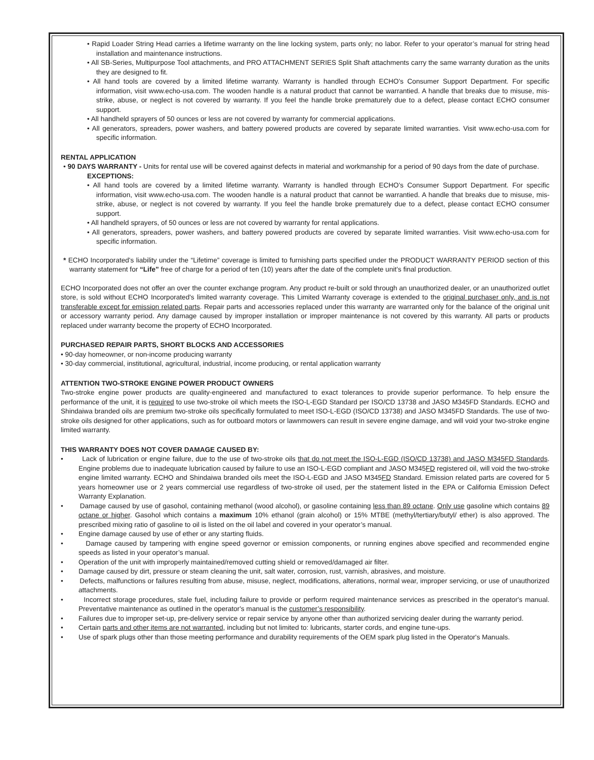• Rapid Loader String Head carries a lifetime warranty on the line locking system, parts only; no labor. Refer to your operator’s manual for string head installation and maintenance instructions.
• All SB-Series, Multipurpose Tool attachments, and PRO ATTACHMENT SERIES Split Shaft attachments carry the same warranty duration as the units they are designed to fit.
• All hand tools are covered by a limited lifetime warranty. Warranty is handled through ECHO's Consumer Support Department. For specific information, visit www.echo-usa.com. The wooden handle is a natural product that cannot be warrantied. A handle that breaks due to misuse, mis-strike, abuse, or neglect is not covered by warranty. If you feel the handle broke prematurely due to a defect, please contact ECHO consumer support.
• All handheld sprayers of 50 ounces or less are not covered by warranty for commercial applications.
• All generators, spreaders, power washers, and battery powered products are covered by separate limited warranties. Visit www.echo-usa.com for specific information.
RENTAL APPLICATION
• 90 DAYS WARRANTY - Units for rental use will be covered against defects in material and workmanship for a period of 90 days from the date of purchase.
EXCEPTIONS:
• All hand tools are covered by a limited lifetime warranty. Warranty is handled through ECHO's Consumer Support Department. For specific information, visit www.echo-usa.com. The wooden handle is a natural product that cannot be warrantied. A handle that breaks due to misuse, mis-strike, abuse, or neglect is not covered by warranty. If you feel the handle broke prematurely due to a defect, please contact ECHO consumer support.
• All handheld sprayers, of 50 ounces or less are not covered by warranty for rental applications.
• All generators, spreaders, power washers, and battery powered products are covered by separate limited warranties. Visit www.echo-usa.com for specific information.
* ECHO Incorporated's liability under the “Lifetime” coverage is limited to furnishing parts specified under the PRODUCT WARRANTY PERIOD section of this warranty statement for “Life” free of charge for a period of ten (10) years after the date of the complete unit’s final production.
ECHO Incorporated does not offer an over the counter exchange program. Any product re-built or sold through an unauthorized dealer, or an unauthorized outlet store, is sold without ECHO Incorporated's limited warranty coverage. This Limited Warranty coverage is extended to the original purchaser only, and is not transferable except for emission related parts. Repair parts and accessories replaced under this warranty are warranted only for the balance of the original unit or accessory warranty period. Any damage caused by improper installation or improper maintenance is not covered by this warranty. All parts or products replaced under warranty become the property of ECHO Incorporated.
PURCHASED REPAIR PARTS, SHORT BLOCKS AND ACCESSORIES
• 90-day homeowner, or non-income producing warranty
• 30-day commercial, institutional, agricultural, industrial, income producing, or rental application warranty
ATTENTION TWO-STROKE ENGINE POWER PRODUCT OWNERS
Two-stroke engine power products are quality-engineered and manufactured to exact tolerances to provide superior performance. To help ensure the performance of the unit, it is required to use two-stroke oil which meets the ISO-L-EGD Standard per ISO/CD 13738 and JASO M345FD Standards. ECHO and Shindaiwa branded oils are premium two-stroke oils specifically formulated to meet ISO-L-EGD (ISO/CD 13738) and JASO M345FD Standards. The use of two-stroke oils designed for other applications, such as for outboard motors or lawnmowers can result in severe engine damage, and will void your two-stroke engine limited warranty.
THIS WARRANTY DOES NOT COVER DAMAGE CAUSED BY:
• Lack of lubrication or engine failure, due to the use of two-stroke oils that do not meet the ISO-L-EGD (ISO/CD 13738) and JASO M345FD Standards. Engine problems due to inadequate lubrication caused by failure to use an ISO-L-EGD compliant and JASO M345FD registered oil, will void the two-stroke engine limited warranty. ECHO and Shindaiwa branded oils meet the ISO-L-EGD and JASO M345FD Standard. Emission related parts are covered for 5 years homeowner use or 2 years commercial use regardless of two-stroke oil used, per the statement listed in the EPA or California Emission Defect Warranty Explanation.
• Damage caused by use of gasohol, containing methanol (wood alcohol), or gasoline containing less than 89 octane. Only use gasoline which contains 89 octane or higher. Gasohol which contains a maximum 10% ethanol (grain alcohol) or 15% MTBE (methyl/tertiary/butyl/ ether) is also approved. The prescribed mixing ratio of gasoline to oil is listed on the oil label and covered in your operator’s manual.
• Engine damage caused by use of ether or any starting fluids.
• Damage caused by tampering with engine speed governor or emission components, or running engines above specified and recommended engine speeds as listed in your operator’s manual.
• Operation of the unit with improperly maintained/removed cutting shield or removed/damaged air filter.
• Damage caused by dirt, pressure or steam cleaning the unit, salt water, corrosion, rust, varnish, abrasives, and moisture.
• Defects, malfunctions or failures resulting from abuse, misuse, neglect, modifications, alterations, normal wear, improper servicing, or use of unauthorized attachments.
• Incorrect storage procedures, stale fuel, including failure to provide or perform required maintenance services as prescribed in the operator's manual. Preventative maintenance as outlined in the operator's manual is the customer’s responsibility.
• Failures due to improper set-up, pre-delivery service or repair service by anyone other than authorized servicing dealer during the warranty period.
• Certain parts and other items are not warranted, including but not limited to: lubricants, starter cords, and engine tune-ups.
• Use of spark plugs other than those meeting performance and durability requirements of the OEM spark plug listed in the Operator's Manuals.